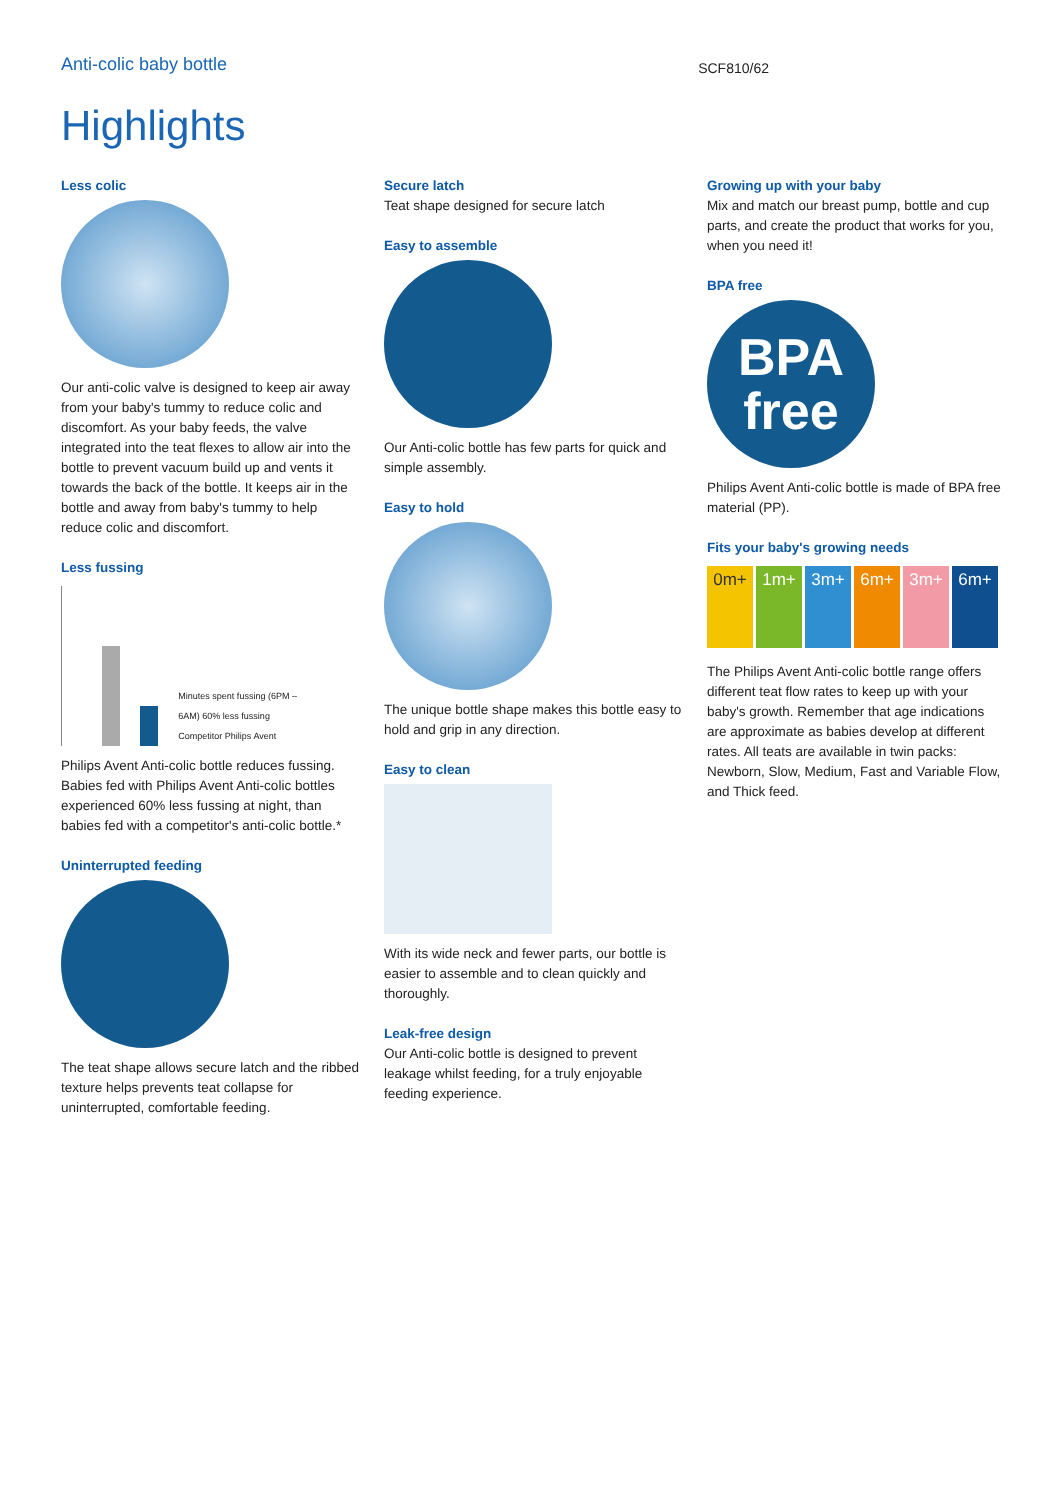Anti-colic baby bottle
SCF810/62
Highlights
Less colic
Our anti-colic valve is designed to keep air away from your baby's tummy to reduce colic and discomfort. As your baby feeds, the valve integrated into the teat flexes to allow air into the bottle to prevent vacuum build up and vents it towards the back of the bottle. It keeps air in the bottle and away from baby's tummy to help reduce colic and discomfort.
Less fussing
Minutes spent fussing (6PM – 6AM) 60% less fussing Competitor Philips Avent
Philips Avent Anti-colic bottle reduces fussing. Babies fed with Philips Avent Anti-colic bottles experienced 60% less fussing at night, than babies fed with a competitor's anti-colic bottle.*
Uninterrupted feeding
The teat shape allows secure latch and the ribbed texture helps prevents teat collapse for uninterrupted, comfortable feeding.
Secure latch
Teat shape designed for secure latch
Easy to assemble
Our Anti-colic bottle has few parts for quick and simple assembly.
Easy to hold
The unique bottle shape makes this bottle easy to hold and grip in any direction.
Easy to clean
With its wide neck and fewer parts, our bottle is easier to assemble and to clean quickly and thoroughly.
Leak-free design
Our Anti-colic bottle is designed to prevent leakage whilst feeding, for a truly enjoyable feeding experience.
Growing up with your baby
Mix and match our breast pump, bottle and cup parts, and create the product that works for you, when you need it!
BPA free
BPA
free
Philips Avent Anti-colic bottle is made of BPA free material (PP).
Fits your baby's growing needs
0m+ 1m+ 3m+ 6m+ 3m+ 6m+
The Philips Avent Anti-colic bottle range offers different teat flow rates to keep up with your baby's growth. Remember that age indications are approximate as babies develop at different rates. All teats are available in twin packs: Newborn, Slow, Medium, Fast and Variable Flow, and Thick feed.